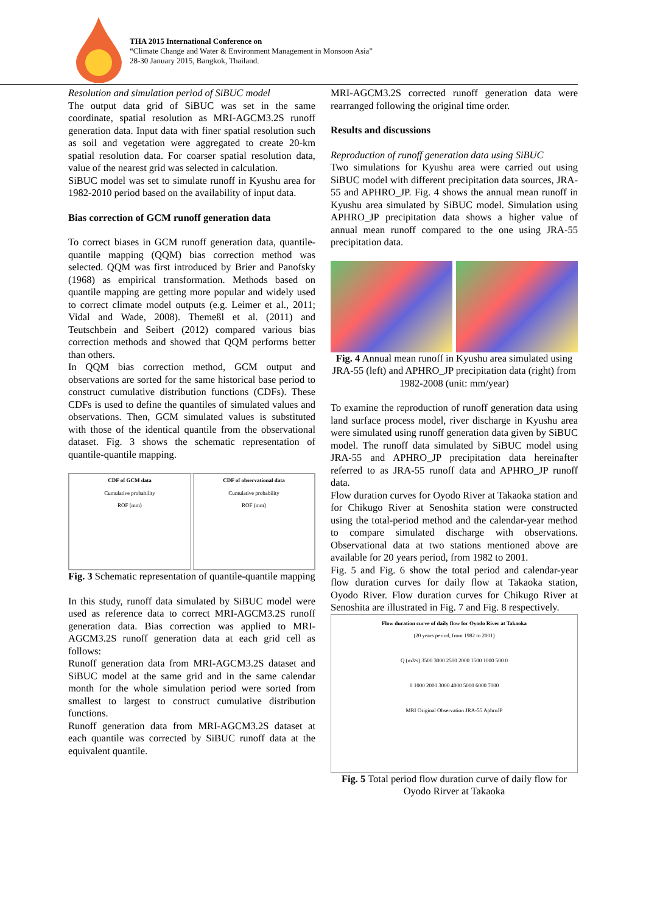THA 2015 International Conference on
“Climate Change and Water & Environment Management in Monsoon Asia”
28-30 January 2015, Bangkok, Thailand.
Resolution and simulation period of SiBUC model
The output data grid of SiBUC was set in the same coordinate, spatial resolution as MRI-AGCM3.2S runoff generation data. Input data with finer spatial resolution such as soil and vegetation were aggregated to create 20-km spatial resolution data. For coarser spatial resolution data, value of the nearest grid was selected in calculation.
SiBUC model was set to simulate runoff in Kyushu area for 1982-2010 period based on the availability of input data.
Bias correction of GCM runoff generation data
To correct biases in GCM runoff generation data, quantile-quantile mapping (QQM) bias correction method was selected. QQM was first introduced by Brier and Panofsky (1968) as empirical transformation. Methods based on quantile mapping are getting more popular and widely used to correct climate model outputs (e.g. Leimer et al., 2011; Vidal and Wade, 2008). Themeßl et al. (2011) and Teutschbein and Seibert (2012) compared various bias correction methods and showed that QQM performs better than others.
In QQM bias correction method, GCM output and observations are sorted for the same historical base period to construct cumulative distribution functions (CDFs). These CDFs is used to define the quantiles of simulated values and observations. Then, GCM simulated values is substituted with those of the identical quantile from the observational dataset. Fig. 3 shows the schematic representation of quantile-quantile mapping.
CDF of GCM data
Cumulative probability
ROF (mm)
CDF of observational data
Cumulative probability
ROF (mm)
Fig. 3 Schematic representation of quantile-quantile mapping
In this study, runoff data simulated by SiBUC model were used as reference data to correct MRI-AGCM3.2S runoff generation data. Bias correction was applied to MRI-AGCM3.2S runoff generation data at each grid cell as follows:
Runoff generation data from MRI-AGCM3.2S dataset and SiBUC model at the same grid and in the same calendar month for the whole simulation period were sorted from smallest to largest to construct cumulative distribution functions.
Runoff generation data from MRI-AGCM3.2S dataset at each quantile was corrected by SiBUC runoff data at the equivalent quantile.
MRI-AGCM3.2S corrected runoff generation data were rearranged following the original time order.
Results and discussions
Reproduction of runoff generation data using SiBUC
Two simulations for Kyushu area were carried out using SiBUC model with different precipitation data sources, JRA-55 and APHRO_JP. Fig. 4 shows the annual mean runoff in Kyushu area simulated by SiBUC model. Simulation using APHRO_JP precipitation data shows a higher value of annual mean runoff compared to the one using JRA-55 precipitation data.
Fig. 4 Annual mean runoff in Kyushu area simulated using JRA-55 (left) and APHRO_JP precipitation data (right) from 1982-2008 (unit: mm/year)
To examine the reproduction of runoff generation data using land surface process model, river discharge in Kyushu area were simulated using runoff generation data given by SiBUC model. The runoff data simulated by SiBUC model using JRA-55 and APHRO_JP precipitation data hereinafter referred to as JRA-55 runoff data and APHRO_JP runoff data.
Flow duration curves for Oyodo River at Takaoka station and for Chikugo River at Senoshita station were constructed using the total-period method and the calendar-year method to compare simulated discharge with observations. Observational data at two stations mentioned above are available for 20 years period, from 1982 to 2001.
Fig. 5 and Fig. 6 show the total period and calendar-year flow duration curves for daily flow at Takaoka station, Oyodo River. Flow duration curves for Chikugo River at Senoshita are illustrated in Fig. 7 and Fig. 8 respectively.
Flow duration curve of daily flow for Oyodo River at Takaoka
(20 years period, from 1982 to 2001)
Q (m3/s) 3500 3000 2500 2000 1500 1000 500 0
0 1000 2000 3000 4000 5000 6000 7000
MRI Original Observation JRA-55 AphroJP
Fig. 5 Total period flow duration curve of daily flow for Oyodo Rirver at Takaoka